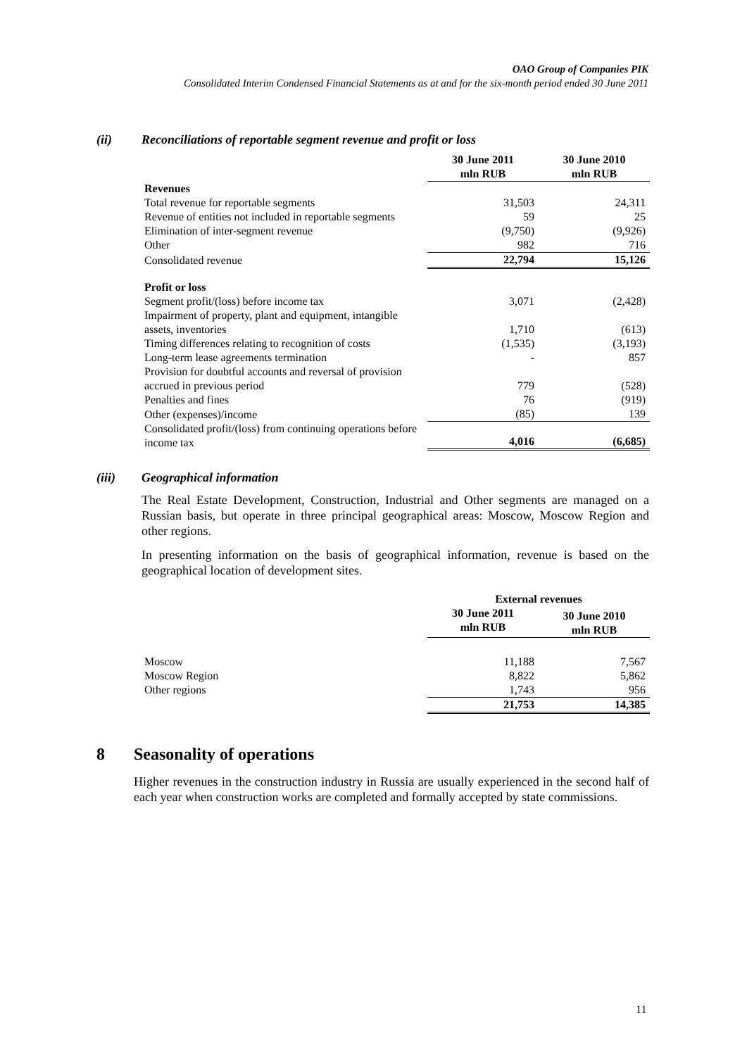OAO Group of Companies PIK
Consolidated Interim Condensed Financial Statements as at and for the six-month period ended 30 June 2011
(ii) Reconciliations of reportable segment revenue and profit or loss
| | 30 June 2011 mln RUB | 30 June 2010 mln RUB |
| --- | --- | --- |
| Revenues | | |
| Total revenue for reportable segments | 31,503 | 24,311 |
| Revenue of entities not included in reportable segments | 59 | 25 |
| Elimination of inter-segment revenue | (9,750) | (9,926) |
| Other | 982 | 716 |
| Consolidated revenue | 22,794 | 15,126 |
| Profit or loss | | |
| Segment profit/(loss) before income tax | 3,071 | (2,428) |
| Impairment of property, plant and equipment, intangible assets, inventories | 1,710 | (613) |
| Timing differences relating to recognition of costs | (1,535) | (3,193) |
| Long-term lease agreements termination | - | 857 |
| Provision for doubtful accounts and reversal of provision accrued in previous period | 779 | (528) |
| Penalties and fines | 76 | (919) |
| Other (expenses)/income | (85) | 139 |
| Consolidated profit/(loss) from continuing operations before income tax | 4,016 | (6,685) |
(iii) Geographical information
The Real Estate Development, Construction, Industrial and Other segments are managed on a Russian basis, but operate in three principal geographical areas: Moscow, Moscow Region and other regions.
In presenting information on the basis of geographical information, revenue is based on the geographical location of development sites.
| | External revenues | |
| --- | --- | --- |
| | 30 June 2011 mln RUB | 30 June 2010 mln RUB |
| Moscow | 11,188 | 7,567 |
| Moscow Region | 8,822 | 5,862 |
| Other regions | 1,743 | 956 |
| | 21,753 | 14,385 |
8 Seasonality of operations
Higher revenues in the construction industry in Russia are usually experienced in the second half of each year when construction works are completed and formally accepted by state commissions.
11